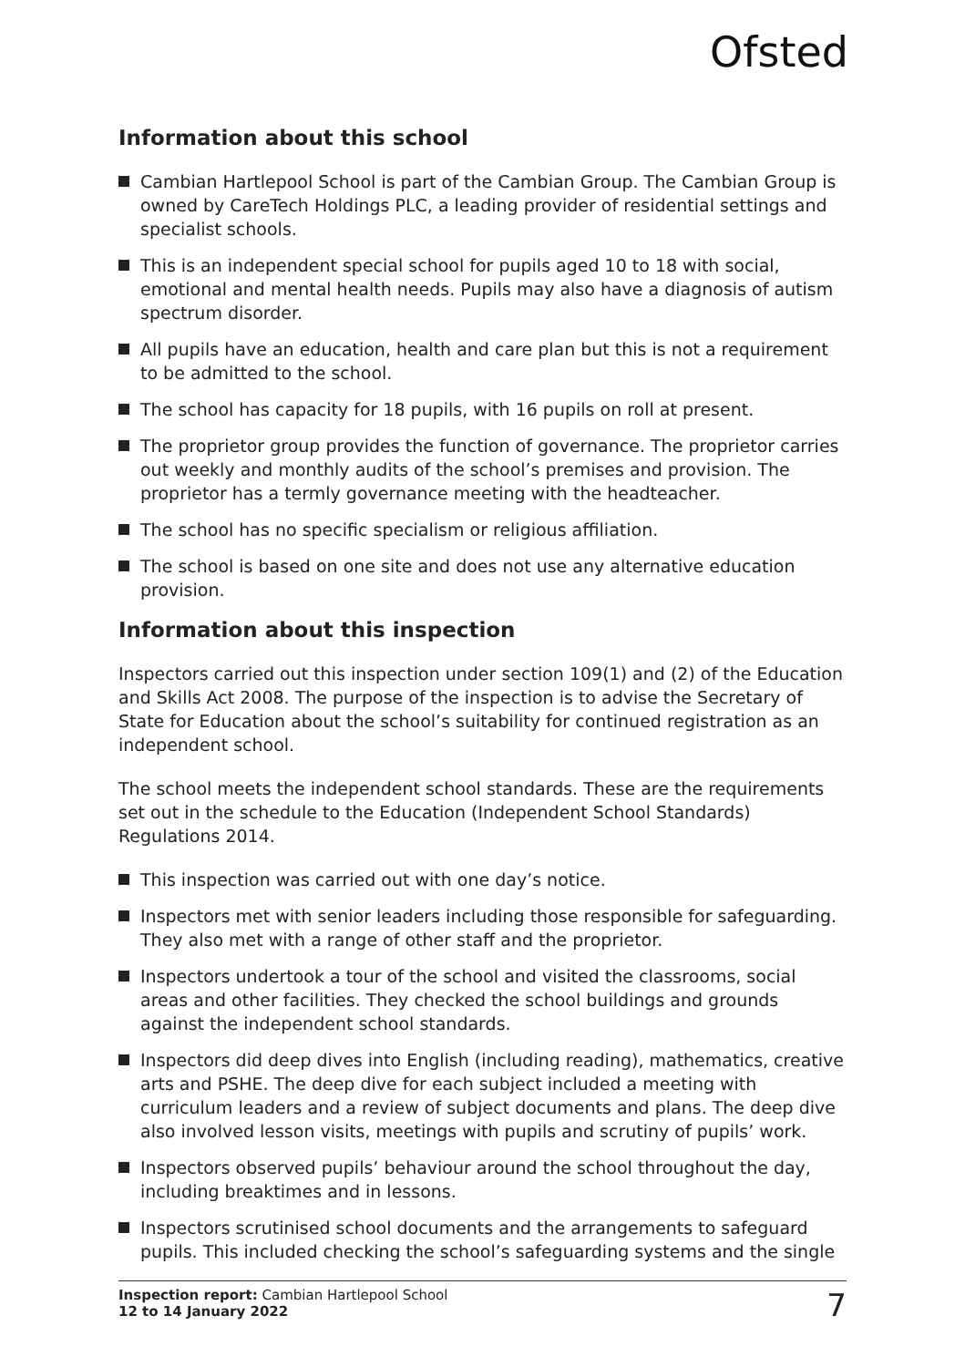Ofsted
Information about this school
Cambian Hartlepool School is part of the Cambian Group. The Cambian Group is owned by CareTech Holdings PLC, a leading provider of residential settings and specialist schools.
This is an independent special school for pupils aged 10 to 18 with social, emotional and mental health needs. Pupils may also have a diagnosis of autism spectrum disorder.
All pupils have an education, health and care plan but this is not a requirement to be admitted to the school.
The school has capacity for 18 pupils, with 16 pupils on roll at present.
The proprietor group provides the function of governance. The proprietor carries out weekly and monthly audits of the school’s premises and provision. The proprietor has a termly governance meeting with the headteacher.
The school has no specific specialism or religious affiliation.
The school is based on one site and does not use any alternative education provision.
Information about this inspection
Inspectors carried out this inspection under section 109(1) and (2) of the Education and Skills Act 2008. The purpose of the inspection is to advise the Secretary of State for Education about the school’s suitability for continued registration as an independent school.
The school meets the independent school standards. These are the requirements set out in the schedule to the Education (Independent School Standards) Regulations 2014.
This inspection was carried out with one day’s notice.
Inspectors met with senior leaders including those responsible for safeguarding. They also met with a range of other staff and the proprietor.
Inspectors undertook a tour of the school and visited the classrooms, social areas and other facilities. They checked the school buildings and grounds against the independent school standards.
Inspectors did deep dives into English (including reading), mathematics, creative arts and PSHE. The deep dive for each subject included a meeting with curriculum leaders and a review of subject documents and plans. The deep dive also involved lesson visits, meetings with pupils and scrutiny of pupils’ work.
Inspectors observed pupils’ behaviour around the school throughout the day, including breaktimes and in lessons.
Inspectors scrutinised school documents and the arrangements to safeguard pupils. This included checking the school’s safeguarding systems and the single
Inspection report: Cambian Hartlepool School
12 to 14 January 2022
7